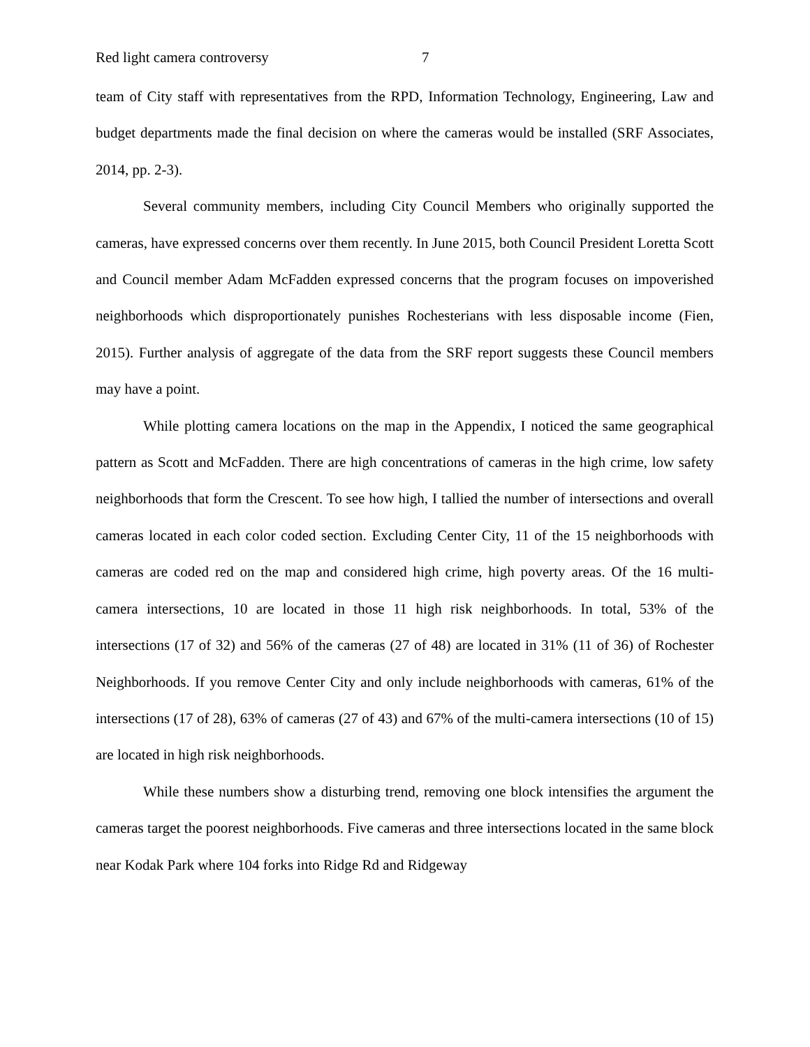Red light camera controversy 7
team of City staff with representatives from the RPD, Information Technology, Engineering, Law and budget departments made the final decision on where the cameras would be installed (SRF Associates, 2014, pp. 2-3).
Several community members, including City Council Members who originally supported the cameras, have expressed concerns over them recently. In June 2015, both Council President Loretta Scott and Council member Adam McFadden expressed concerns that the program focuses on impoverished neighborhoods which disproportionately punishes Rochesterians with less disposable income (Fien, 2015). Further analysis of aggregate of the data from the SRF report suggests these Council members may have a point.
While plotting camera locations on the map in the Appendix, I noticed the same geographical pattern as Scott and McFadden. There are high concentrations of cameras in the high crime, low safety neighborhoods that form the Crescent. To see how high, I tallied the number of intersections and overall cameras located in each color coded section. Excluding Center City, 11 of the 15 neighborhoods with cameras are coded red on the map and considered high crime, high poverty areas. Of the 16 multi-camera intersections, 10 are located in those 11 high risk neighborhoods. In total, 53% of the intersections (17 of 32) and 56% of the cameras (27 of 48) are located in 31% (11 of 36) of Rochester Neighborhoods. If you remove Center City and only include neighborhoods with cameras, 61% of the intersections (17 of 28), 63% of cameras (27 of 43) and 67% of the multi-camera intersections (10 of 15) are located in high risk neighborhoods.
While these numbers show a disturbing trend, removing one block intensifies the argument the cameras target the poorest neighborhoods. Five cameras and three intersections located in the same block near Kodak Park where 104 forks into Ridge Rd and Ridgeway